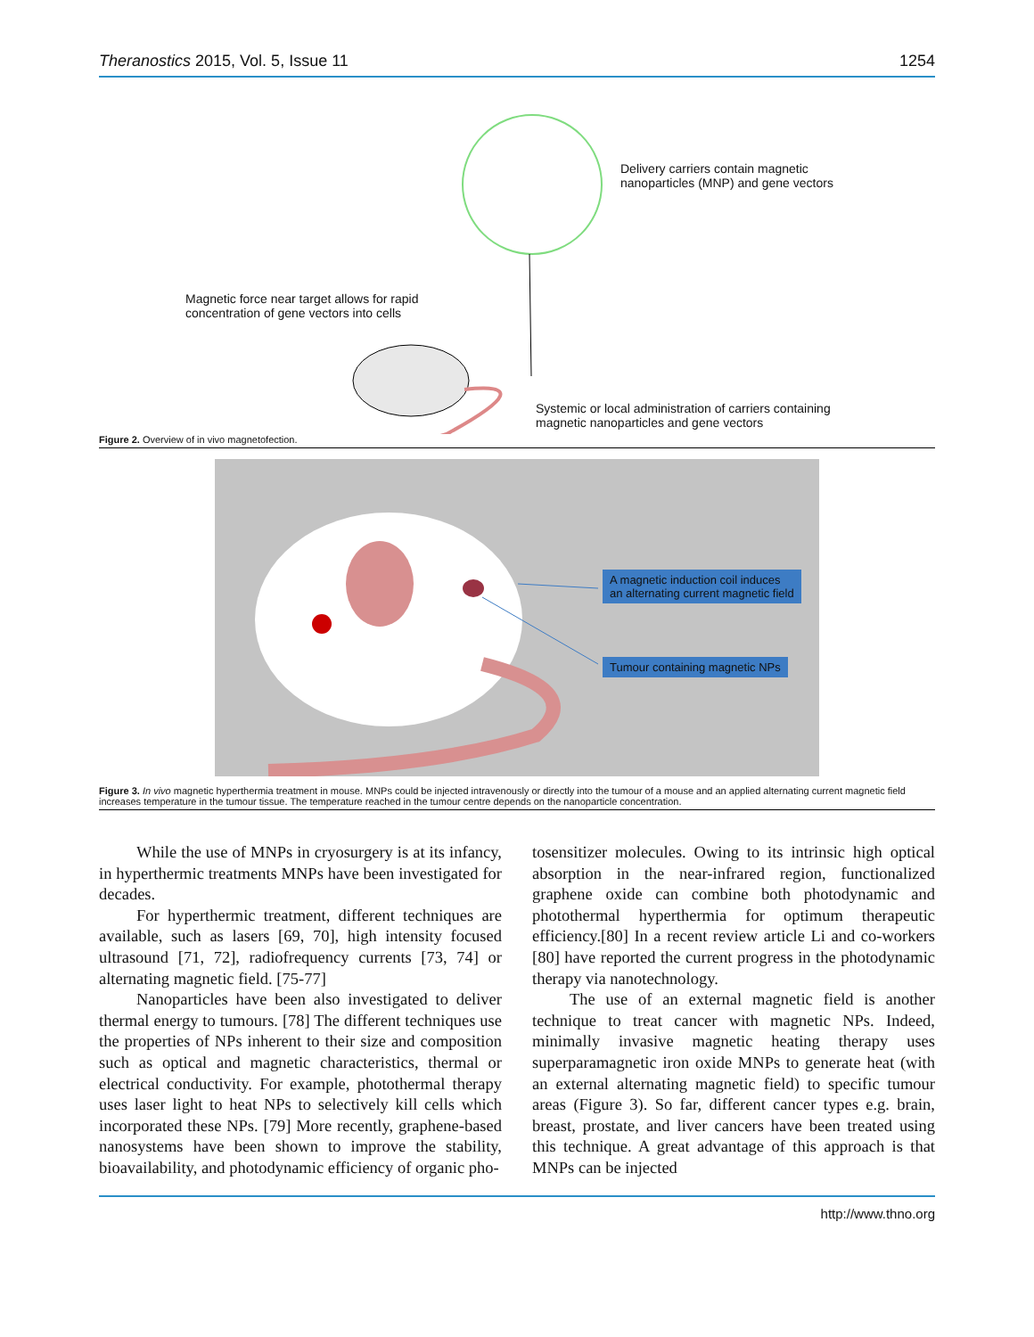Theranostics 2015, Vol. 5, Issue 11 1254
Delivery carriers contain magnetic
nanoparticles (MNP) and gene vectors
Magnetic force near target allows for rapid
concentration of gene vectors into cells
Systemic or local administration of carriers containing
magnetic nanoparticles and gene vectors
Figure 2. Overview of in vivo magnetofection.
A magnetic induction coil induces
an alternating current magnetic field
Tumour containing magnetic NPs
Figure 3. In vivo magnetic hyperthermia treatment in mouse. MNPs could be injected intravenously or directly into the tumour of a mouse and an applied alternating current magnetic field increases temperature in the tumour tissue. The temperature reached in the tumour centre depends on the nanoparticle concentration.
While the use of MNPs in cryosurgery is at its infancy, in hyperthermic treatments MNPs have been investigated for decades.
For hyperthermic treatment, different techniques are available, such as lasers [69, 70], high intensity focused ultrasound [71, 72], radiofrequency currents [73, 74] or alternating magnetic field. [75-77]
Nanoparticles have been also investigated to deliver thermal energy to tumours. [78] The different techniques use the properties of NPs inherent to their size and composition such as optical and magnetic characteristics, thermal or electrical conductivity. For example, photothermal therapy uses laser light to heat NPs to selectively kill cells which incorporated these NPs. [79] More recently, graphene-based nanosystems have been shown to improve the stability, bioavailability, and photodynamic efficiency of organic pho-
tosensitizer molecules. Owing to its intrinsic high optical absorption in the near-infrared region, functionalized graphene oxide can combine both photodynamic and photothermal hyperthermia for optimum therapeutic efficiency.[80] In a recent review article Li and co-workers [80] have reported the current progress in the photodynamic therapy via nanotechnology.
The use of an external magnetic field is another technique to treat cancer with magnetic NPs. Indeed, minimally invasive magnetic heating therapy uses superparamagnetic iron oxide MNPs to generate heat (with an external alternating magnetic field) to specific tumour areas (Figure 3). So far, different cancer types e.g. brain, breast, prostate, and liver cancers have been treated using this technique. A great advantage of this approach is that MNPs can be injected
http://www.thno.org